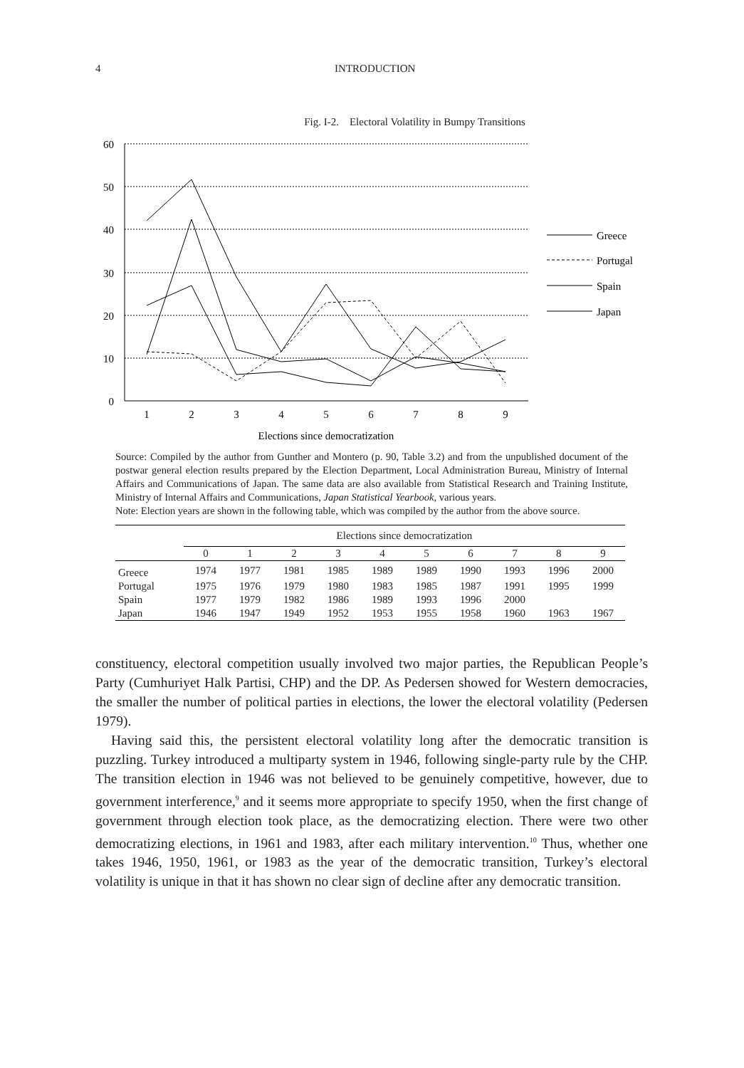4 INTRODUCTION
Fig. I-2. Electoral Volatility in Bumpy Transitions
60
50
40
30
20
10
0
1
2
3
4
5
6
7
8
9
Elections since democratization
Greece
Portugal
Spain
Japan
Source: Compiled by the author from Gunther and Montero (p. 90, Table 3.2) and from the unpublished document of the postwar general election results prepared by the Election Department, Local Administration Bureau, Ministry of Internal Affairs and Communications of Japan. The same data are also available from Statistical Research and Training Institute, Ministry of Internal Affairs and Communications, Japan Statistical Yearbook, various years.
Note: Election years are shown in the following table, which was compiled by the author from the above source.
| | Elections since democratization | | | | | | | | | |
| --- | --- | --- | --- | --- | --- | --- | --- | --- | --- | --- |
| | 0 | 1 | 2 | 3 | 4 | 5 | 6 | 7 | 8 | 9 |
| Greece | 1974 | 1977 | 1981 | 1985 | 1989 | 1989 | 1990 | 1993 | 1996 | 2000 |
| Portugal | 1975 | 1976 | 1979 | 1980 | 1983 | 1985 | 1987 | 1991 | 1995 | 1999 |
| Spain | 1977 | 1979 | 1982 | 1986 | 1989 | 1993 | 1996 | 2000 | | |
| Japan | 1946 | 1947 | 1949 | 1952 | 1953 | 1955 | 1958 | 1960 | 1963 | 1967 |
constituency, electoral competition usually involved two major parties, the Republican People’s Party (Cumhuriyet Halk Partisi, CHP) and the DP. As Pedersen showed for Western democracies, the smaller the number of political parties in elections, the lower the electoral volatility (Pedersen 1979).
Having said this, the persistent electoral volatility long after the democratic transition is puzzling. Turkey introduced a multiparty system in 1946, following single-party rule by the CHP. The transition election in 1946 was not believed to be genuinely competitive, however, due to government interference,<sup>9</sup> and it seems more appropriate to specify 1950, when the first change of government through election took place, as the democratizing election. There were two other democratizing elections, in 1961 and 1983, after each military intervention.<sup>10</sup> Thus, whether one takes 1946, 1950, 1961, or 1983 as the year of the democratic transition, Turkey’s electoral volatility is unique in that it has shown no clear sign of decline after any democratic transition.